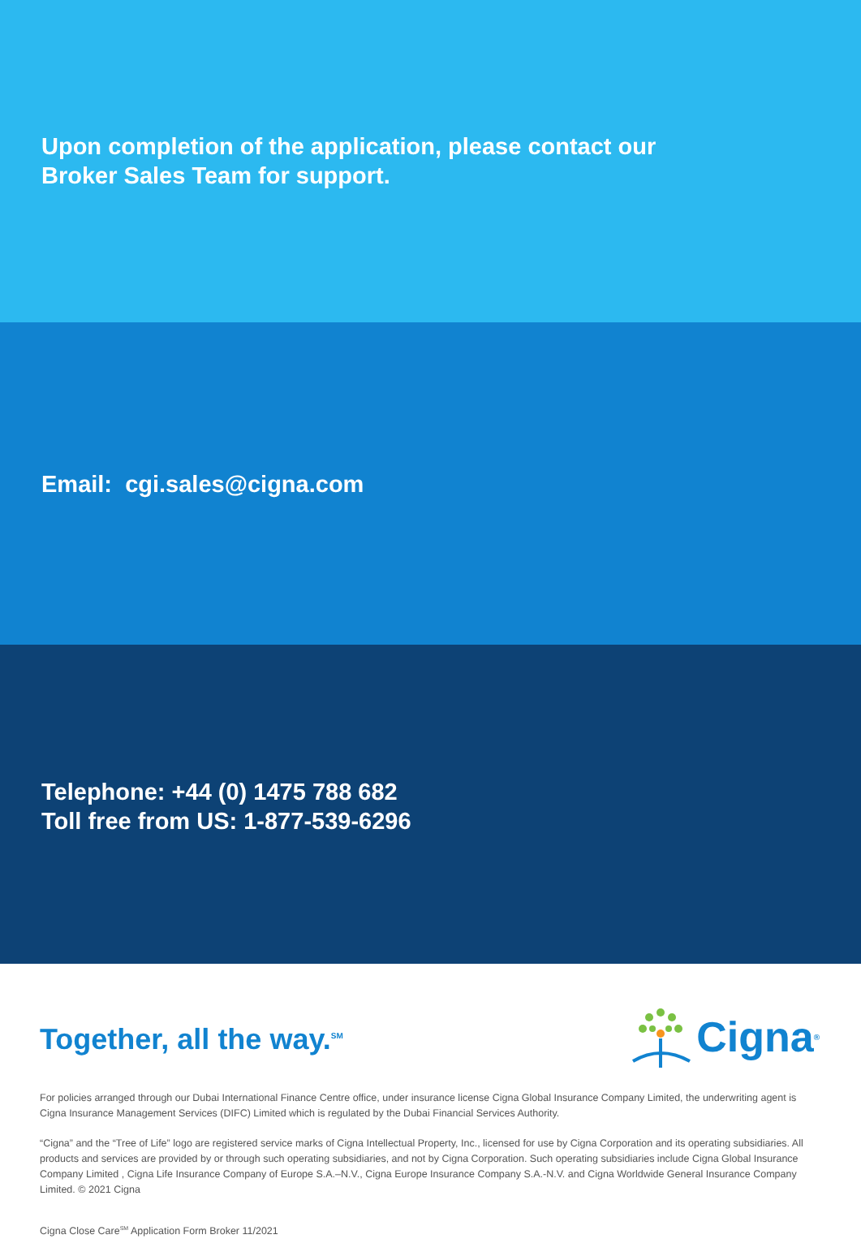Upon completion of the application, please contact our
Broker Sales Team for support.
Email: cgi.sales@cigna.com
Telephone: +44 (0) 1475 788 682
Toll free from US: 1-877-539-6296
Together, all the way.<sup>SM</sup>
Cigna ®
For policies arranged through our Dubai International Finance Centre office, under insurance license Cigna Global Insurance Company Limited, the underwriting agent is Cigna Insurance Management Services (DIFC) Limited which is regulated by the Dubai Financial Services Authority.
“Cigna” and the “Tree of Life” logo are registered service marks of Cigna Intellectual Property, Inc., licensed for use by Cigna Corporation and its operating subsidiaries. All products and services are provided by or through such operating subsidiaries, and not by Cigna Corporation. Such operating subsidiaries include Cigna Global Insurance Company Limited , Cigna Life Insurance Company of Europe S.A.–N.V., Cigna Europe Insurance Company S.A.-N.V. and Cigna Worldwide General Insurance Company Limited. © 2021 Cigna
Cigna Close Care<sup>SM</sup> Application Form Broker 11/2021